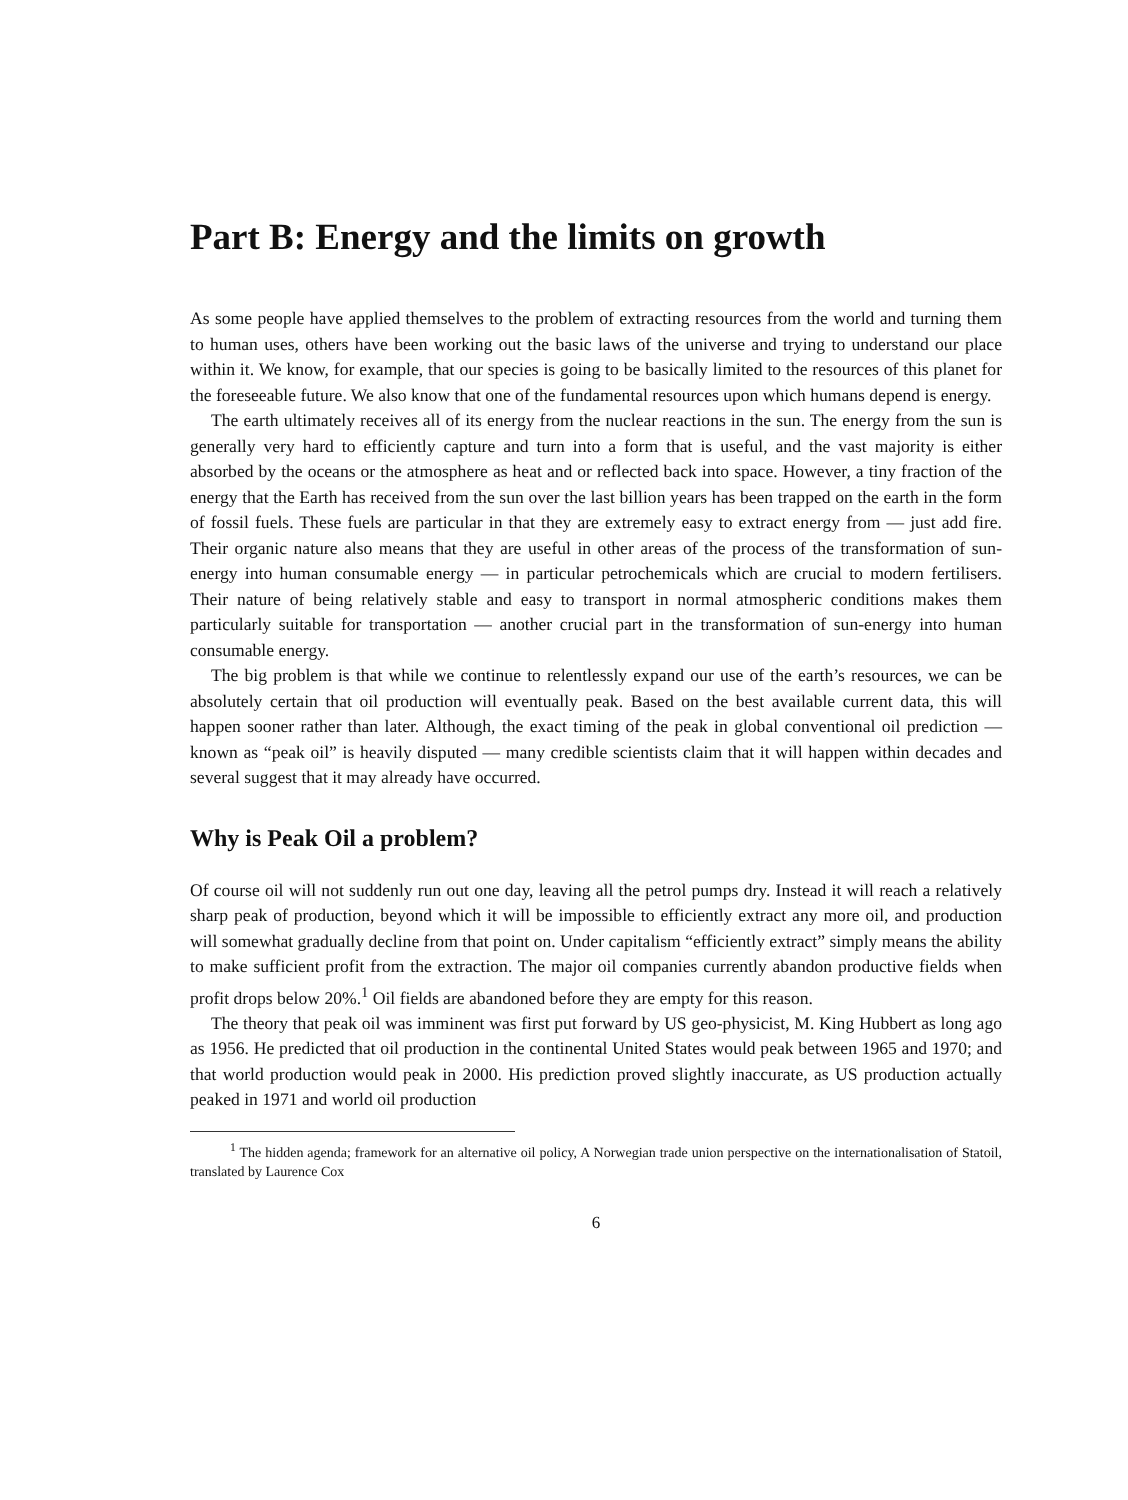Part B: Energy and the limits on growth
As some people have applied themselves to the problem of extracting resources from the world and turning them to human uses, others have been working out the basic laws of the universe and trying to understand our place within it. We know, for example, that our species is going to be basically limited to the resources of this planet for the foreseeable future. We also know that one of the fundamental resources upon which humans depend is energy.
The earth ultimately receives all of its energy from the nuclear reactions in the sun. The energy from the sun is generally very hard to efficiently capture and turn into a form that is useful, and the vast majority is either absorbed by the oceans or the atmosphere as heat and or reflected back into space. However, a tiny fraction of the energy that the Earth has received from the sun over the last billion years has been trapped on the earth in the form of fossil fuels. These fuels are particular in that they are extremely easy to extract energy from — just add fire. Their organic nature also means that they are useful in other areas of the process of the transformation of sun-energy into human consumable energy — in particular petrochemicals which are crucial to modern fertilisers. Their nature of being relatively stable and easy to transport in normal atmospheric conditions makes them particularly suitable for transportation — another crucial part in the transformation of sun-energy into human consumable energy.
The big problem is that while we continue to relentlessly expand our use of the earth’s resources, we can be absolutely certain that oil production will eventually peak. Based on the best available current data, this will happen sooner rather than later. Although, the exact timing of the peak in global conventional oil prediction — known as “peak oil” is heavily disputed — many credible scientists claim that it will happen within decades and several suggest that it may already have occurred.
Why is Peak Oil a problem?
Of course oil will not suddenly run out one day, leaving all the petrol pumps dry. Instead it will reach a relatively sharp peak of production, beyond which it will be impossible to efficiently extract any more oil, and production will somewhat gradually decline from that point on. Under capitalism “efficiently extract” simply means the ability to make sufficient profit from the extraction. The major oil companies currently abandon productive fields when profit drops below 20%.<sup>1</sup> Oil fields are abandoned before they are empty for this reason.
The theory that peak oil was imminent was first put forward by US geo-physicist, M. King Hubbert as long ago as 1956. He predicted that oil production in the continental United States would peak between 1965 and 1970; and that world production would peak in 2000. His prediction proved slightly inaccurate, as US production actually peaked in 1971 and world oil production
<sup>1</sup> The hidden agenda; framework for an alternative oil policy, A Norwegian trade union perspective on the internationalisation of Statoil, translated by Laurence Cox
6